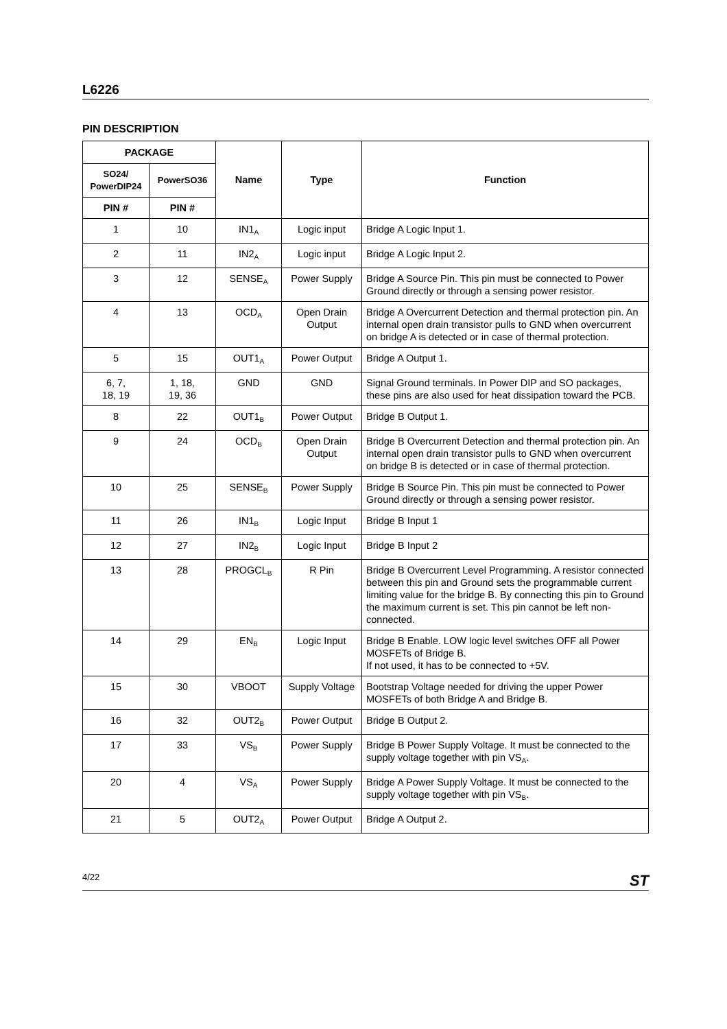L6226
PIN DESCRIPTION
| PACKAGE | | Name | Type | Function |
| --- | --- | --- | --- | --- |
| SO24/ PowerDIP24 | PowerSO36 | | | |
| PIN # | PIN # | | | |
| 1 | 10 | IN1<sub>A</sub> | Logic input | Bridge A Logic Input 1. |
| 2 | 11 | IN2<sub>A</sub> | Logic input | Bridge A Logic Input 2. |
| 3 | 12 | SENSE<sub>A</sub> | Power Supply | Bridge A Source Pin. This pin must be connected to Power Ground directly or through a sensing power resistor. |
| 4 | 13 | OCD<sub>A</sub> | Open Drain Output | Bridge A Overcurrent Detection and thermal protection pin. An internal open drain transistor pulls to GND when overcurrent on bridge A is detected or in case of thermal protection. |
| 5 | 15 | OUT1<sub>A</sub> | Power Output | Bridge A Output 1. |
| 6, 7, 18, 19 | 1, 18, 19, 36 | GND | GND | Signal Ground terminals. In Power DIP and SO packages, these pins are also used for heat dissipation toward the PCB. |
| 8 | 22 | OUT1<sub>B</sub> | Power Output | Bridge B Output 1. |
| 9 | 24 | OCD<sub>B</sub> | Open Drain Output | Bridge B Overcurrent Detection and thermal protection pin. An internal open drain transistor pulls to GND when overcurrent on bridge B is detected or in case of thermal protection. |
| 10 | 25 | SENSE<sub>B</sub> | Power Supply | Bridge B Source Pin. This pin must be connected to Power Ground directly or through a sensing power resistor. |
| 11 | 26 | IN1<sub>B</sub> | Logic Input | Bridge B Input 1 |
| 12 | 27 | IN2<sub>B</sub> | Logic Input | Bridge B Input 2 |
| 13 | 28 | PROGCL<sub>B</sub> | R Pin | Bridge B Overcurrent Level Programming. A resistor connected between this pin and Ground sets the programmable current limiting value for the bridge B. By connecting this pin to Ground the maximum current is set. This pin cannot be left non-connected. |
| 14 | 29 | EN<sub>B</sub> | Logic Input | Bridge B Enable. LOW logic level switches OFF all Power MOSFETs of Bridge B. If not used, it has to be connected to +5V. |
| 15 | 30 | VBOOT | Supply Voltage | Bootstrap Voltage needed for driving the upper Power MOSFETs of both Bridge A and Bridge B. |
| 16 | 32 | OUT2<sub>B</sub> | Power Output | Bridge B Output 2. |
| 17 | 33 | VS<sub>B</sub> | Power Supply | Bridge B Power Supply Voltage. It must be connected to the supply voltage together with pin VS<sub>A</sub>. |
| 20 | 4 | VS<sub>A</sub> | Power Supply | Bridge A Power Supply Voltage. It must be connected to the supply voltage together with pin VS<sub>B</sub>. |
| 21 | 5 | OUT2<sub>A</sub> | Power Output | Bridge A Output 2. |
4/22 ST